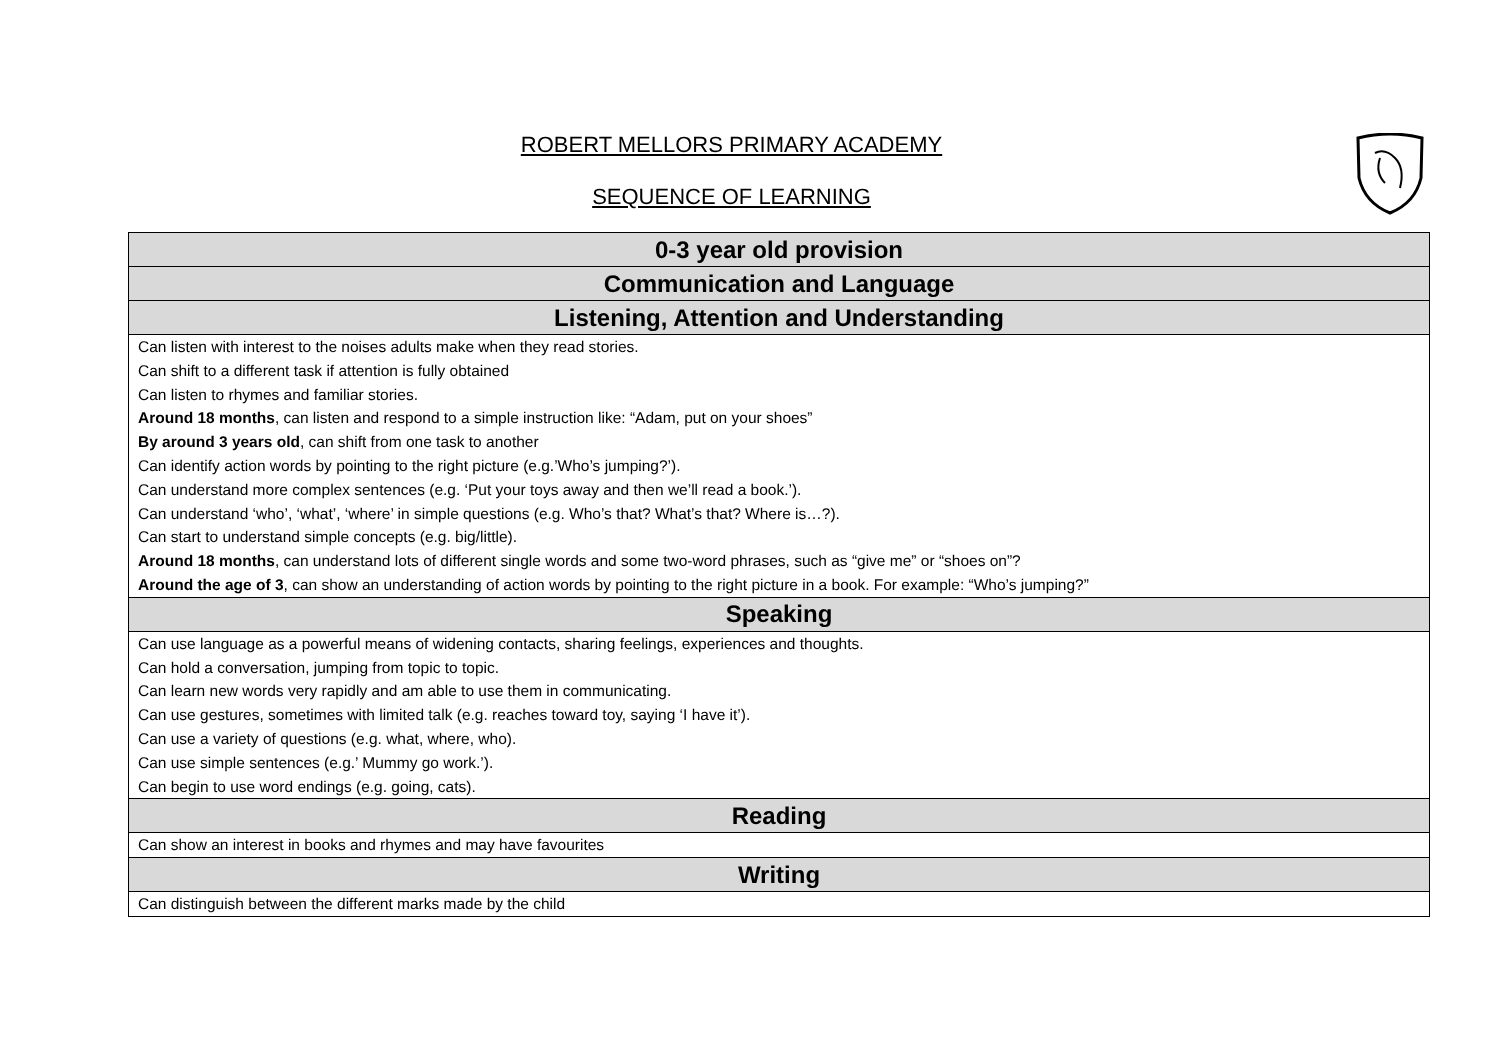ROBERT MELLORS PRIMARY ACADEMY
SEQUENCE OF LEARNING
| 0-3 year old provision |
| --- |
| Communication and Language |
| Listening, Attention and Understanding |
| Can listen with interest to the noises adults make when they read stories. Can shift to a different task if attention is fully obtained Can listen to rhymes and familiar stories. Around 18 months , can listen and respond to a simple instruction like: “Adam, put on your shoes” By around 3 years old , can shift from one task to another Can identify action words by pointing to the right picture (e.g.’Who’s jumping?’). Can understand more complex sentences (e.g. ‘Put your toys away and then we’ll read a book.’). Can understand ‘who’, ‘what’, ‘where’ in simple questions (e.g. Who’s that? What’s that? Where is…?). Can start to understand simple concepts (e.g. big/little). Around 18 months , can understand lots of different single words and some two-word phrases, such as “give me” or “shoes on”? Around the age of 3 , can show an understanding of action words by pointing to the right picture in a book. For example: “Who’s jumping?” |
| Speaking |
| Can use language as a powerful means of widening contacts, sharing feelings, experiences and thoughts. Can hold a conversation, jumping from topic to topic. Can learn new words very rapidly and am able to use them in communicating. Can use gestures, sometimes with limited talk (e.g. reaches toward toy, saying ‘I have it’). Can use a variety of questions (e.g. what, where, who). Can use simple sentences (e.g.’ Mummy go work.’). Can begin to use word endings (e.g. going, cats). |
| Reading |
| Can show an interest in books and rhymes and may have favourites |
| Writing |
| Can distinguish between the different marks made by the child |